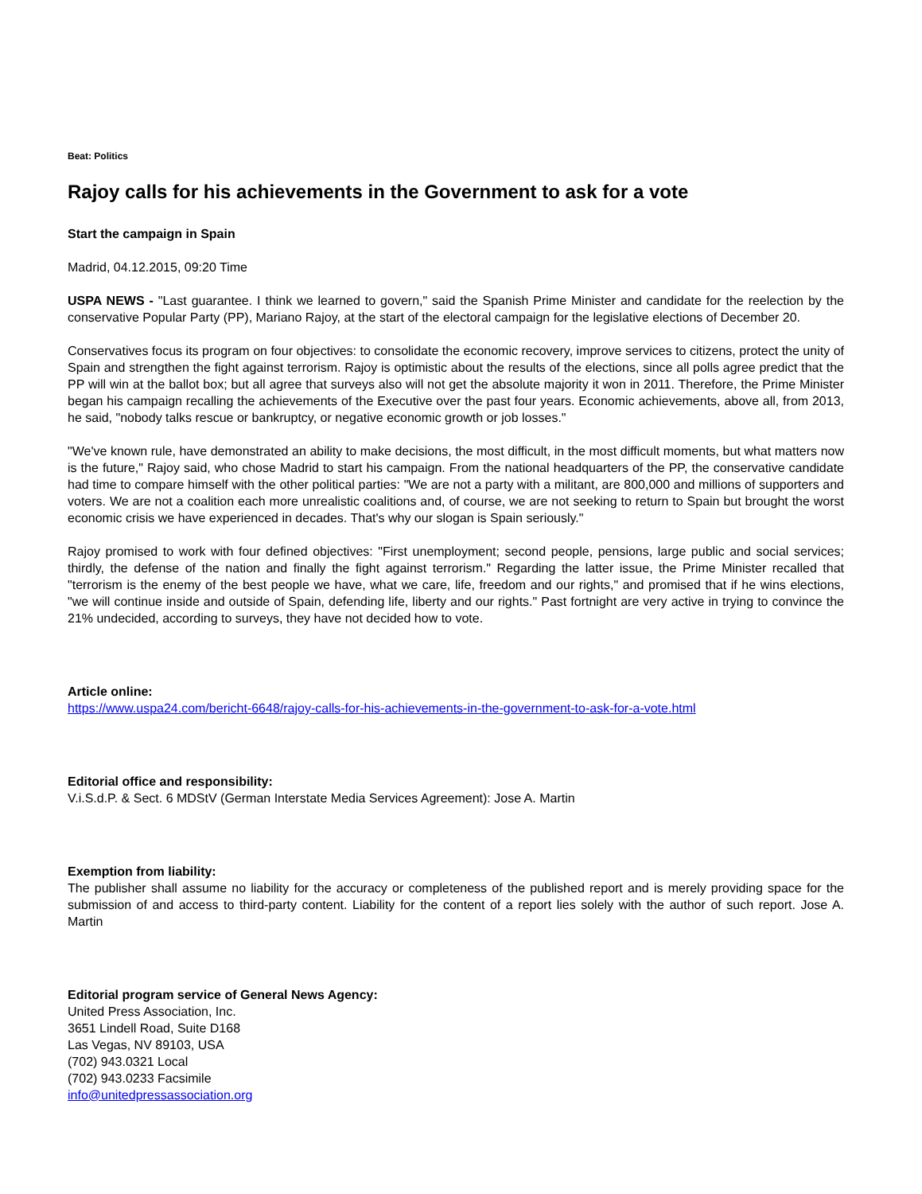Beat: Politics
Rajoy calls for his achievements in the Government to ask for a vote
Start the campaign in Spain
Madrid, 04.12.2015, 09:20 Time
USPA NEWS - "Last guarantee. I think we learned to govern," said the Spanish Prime Minister and candidate for the reelection by the conservative Popular Party (PP), Mariano Rajoy, at the start of the electoral campaign for the legislative elections of December 20.
Conservatives focus its program on four objectives: to consolidate the economic recovery, improve services to citizens, protect the unity of Spain and strengthen the fight against terrorism. Rajoy is optimistic about the results of the elections, since all polls agree predict that the PP will win at the ballot box; but all agree that surveys also will not get the absolute majority it won in 2011. Therefore, the Prime Minister began his campaign recalling the achievements of the Executive over the past four years. Economic achievements, above all, from 2013, he said, "nobody talks rescue or bankruptcy, or negative economic growth or job losses."
"We've known rule, have demonstrated an ability to make decisions, the most difficult, in the most difficult moments, but what matters now is the future," Rajoy said, who chose Madrid to start his campaign. From the national headquarters of the PP, the conservative candidate had time to compare himself with the other political parties: "We are not a party with a militant, are 800,000 and millions of supporters and voters. We are not a coalition each more unrealistic coalitions and, of course, we are not seeking to return to Spain but brought the worst economic crisis we have experienced in decades. That's why our slogan is Spain seriously."
Rajoy promised to work with four defined objectives: "First unemployment; second people, pensions, large public and social services; thirdly, the defense of the nation and finally the fight against terrorism." Regarding the latter issue, the Prime Minister recalled that "terrorism is the enemy of the best people we have, what we care, life, freedom and our rights," and promised that if he wins elections, "we will continue inside and outside of Spain, defending life, liberty and our rights." Past fortnight are very active in trying to convince the 21% undecided, according to surveys, they have not decided how to vote.
Article online:
https://www.uspa24.com/bericht-6648/rajoy-calls-for-his-achievements-in-the-government-to-ask-for-a-vote.html
Editorial office and responsibility:
V.i.S.d.P. & Sect. 6 MDStV (German Interstate Media Services Agreement): Jose A. Martin
Exemption from liability:
The publisher shall assume no liability for the accuracy or completeness of the published report and is merely providing space for the submission of and access to third-party content. Liability for the content of a report lies solely with the author of such report. Jose A. Martin
Editorial program service of General News Agency:
United Press Association, Inc.
3651 Lindell Road, Suite D168
Las Vegas, NV 89103, USA
(702) 943.0321 Local
(702) 943.0233 Facsimile
info@unitedpressassociation.org